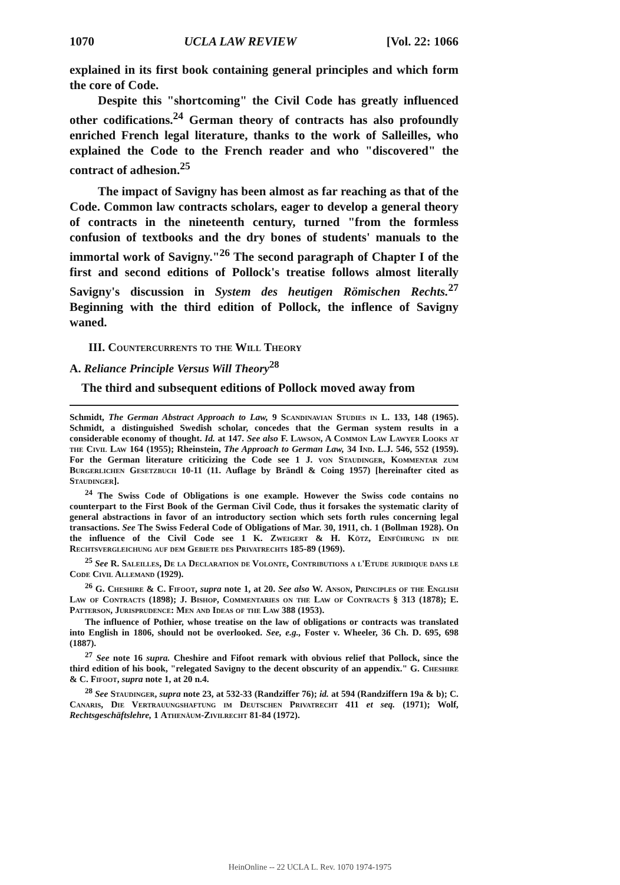1070 UCLA LAW REVIEW [Vol. 22: 1066
explained in its first book containing general principles and which form the core of Code.
Despite this "shortcoming" the Civil Code has greatly influenced other codifications.<sup>24</sup> German theory of contracts has also profoundly enriched French legal literature, thanks to the work of Salleilles, who explained the Code to the French reader and who "discovered" the contract of adhesion.<sup>25</sup>
The impact of Savigny has been almost as far reaching as that of the Code. Common law contracts scholars, eager to develop a general theory of contracts in the nineteenth century, turned "from the formless confusion of textbooks and the dry bones of students' manuals to the immortal work of Savigny."<sup>26</sup> The second paragraph of Chapter I of the first and second editions of Pollock's treatise follows almost literally Savigny's discussion in System des heutigen Römischen Rechts.<sup>27</sup> Beginning with the third edition of Pollock, the inflence of Savigny waned.
III. Countercurrents to the Will Theory
A. Reliance Principle Versus Will Theory<sup>28</sup>
The third and subsequent editions of Pollock moved away from
Schmidt, The German Abstract Approach to Law, 9 Scandinavian Studies in L. 133, 148 (1965). Schmidt, a distinguished Swedish scholar, concedes that the German system results in a considerable economy of thought. Id. at 147. See also F. Lawson, A Common Law Lawyer Looks at the Civil Law 164 (1955); Rheinstein, The Approach to German Law, 34 Ind. L.J. 546, 552 (1959). For the German literature criticizing the Code see 1 J. von Staudinger, Kommentar zum Burgerlichen Gesetzbuch 10-11 (11. Auflage by Brändl & Coing 1957) [hereinafter cited as Staudinger].
<sup>24</sup> The Swiss Code of Obligations is one example. However the Swiss code contains no counterpart to the First Book of the German Civil Code, thus it forsakes the systematic clarity of general abstractions in favor of an introductory section which sets forth rules concerning legal transactions. See The Swiss Federal Code of Obligations of Mar. 30, 1911, ch. 1 (Bollman 1928). On the influence of the Civil Code see 1 K. Zweigert & H. Kötz, Einführung in die Rechtsvergleichung auf dem Gebiete des Privatrechts 185-89 (1969).
<sup>25</sup> See R. Saleilles, De la Declaration de Volonte, Contributions a l'Etude juridique dans le Code Civil Allemand (1929).
<sup>26</sup> G. Cheshire & C. Fifoot, supra note 1, at 20. See also W. Anson, Principles of the English Law of Contracts (1898); J. Bishop, Commentaries on the Law of Contracts § 313 (1878); E. Patterson, Jurisprudence: Men and Ideas of the Law 388 (1953).
The influence of Pothier, whose treatise on the law of obligations or contracts was translated into English in 1806, should not be overlooked. See, e.g., Foster v. Wheeler, 36 Ch. D. 695, 698 (1887).
<sup>27</sup> See note 16 supra. Cheshire and Fifoot remark with obvious relief that Pollock, since the third edition of his book, "relegated Savigny to the decent obscurity of an appendix." G. Cheshire & C. Fifoot, supra note 1, at 20 n.4.
<sup>28</sup> See Staudinger, supra note 23, at 532-33 (Randziffer 76); id. at 594 (Randziffern 19a & b); C. Canaris, Die Vertrauungshaftung im Deutschen Privatrecht 411 et seq. (1971); Wolf, Rechtsgeschäftslehre, 1 Athenäum-Zivilrecht 81-84 (1972).
HeinOnline -- 22 UCLA L. Rev. 1070 1974-1975